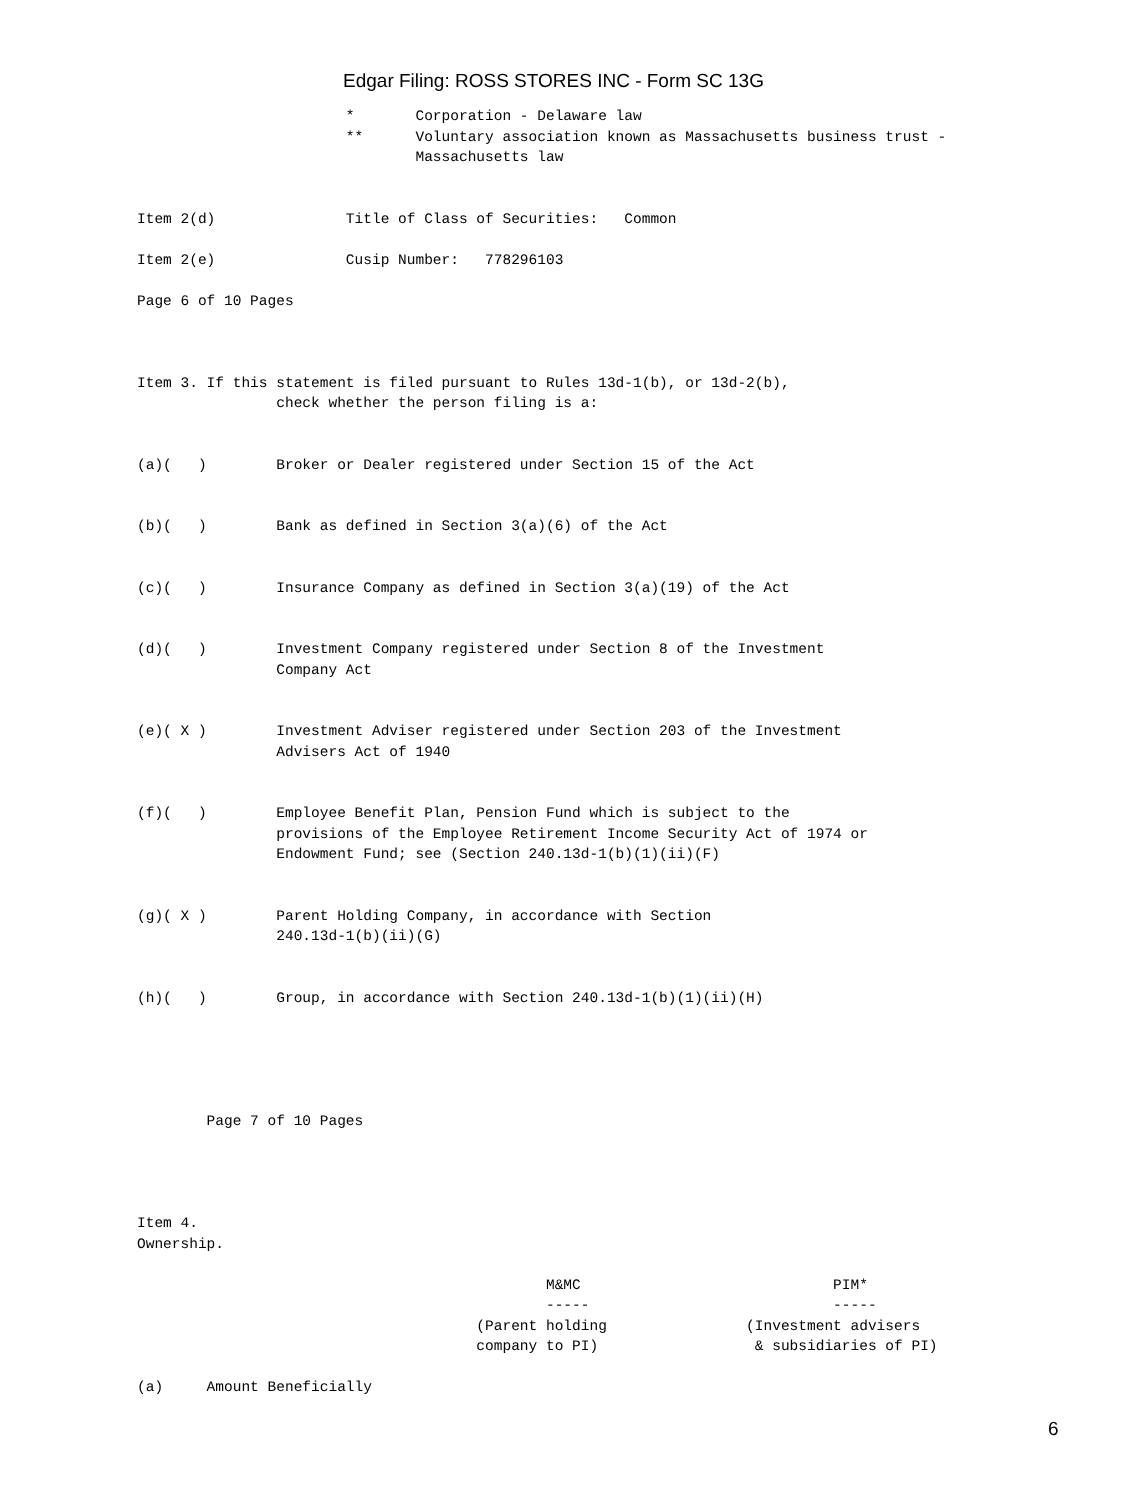Edgar Filing: ROSS STORES INC - Form SC 13G
                        *       Corporation - Delaware law
                        **      Voluntary association known as Massachusetts business trust -
                                Massachusetts law


Item 2(d)               Title of Class of Securities:   Common

Item 2(e)               Cusip Number:   778296103

Page 6 of 10 Pages



Item 3. If this statement is filed pursuant to Rules 13d-1(b), or 13d-2(b),
                check whether the person filing is a:


(a)(   )        Broker or Dealer registered under Section 15 of the Act


(b)(   )        Bank as defined in Section 3(a)(6) of the Act


(c)(   )        Insurance Company as defined in Section 3(a)(19) of the Act


(d)(   )        Investment Company registered under Section 8 of the Investment
                Company Act


(e)( X )        Investment Adviser registered under Section 203 of the Investment
                Advisers Act of 1940


(f)(   )        Employee Benefit Plan, Pension Fund which is subject to the
                provisions of the Employee Retirement Income Security Act of 1974 or
                Endowment Fund; see (Section 240.13d-1(b)(1)(ii)(F)


(g)( X )        Parent Holding Company, in accordance with Section
                240.13d-1(b)(ii)(G)


(h)(   )        Group, in accordance with Section 240.13d-1(b)(1)(ii)(H)





        Page 7 of 10 Pages




Item 4.
Ownership.

                                               M&MC                             PIM*
                                               -----                            -----
                                       (Parent holding                (Investment advisers
                                       company to PI)                  & subsidiaries of PI)

(a)     Amount Beneficially
6